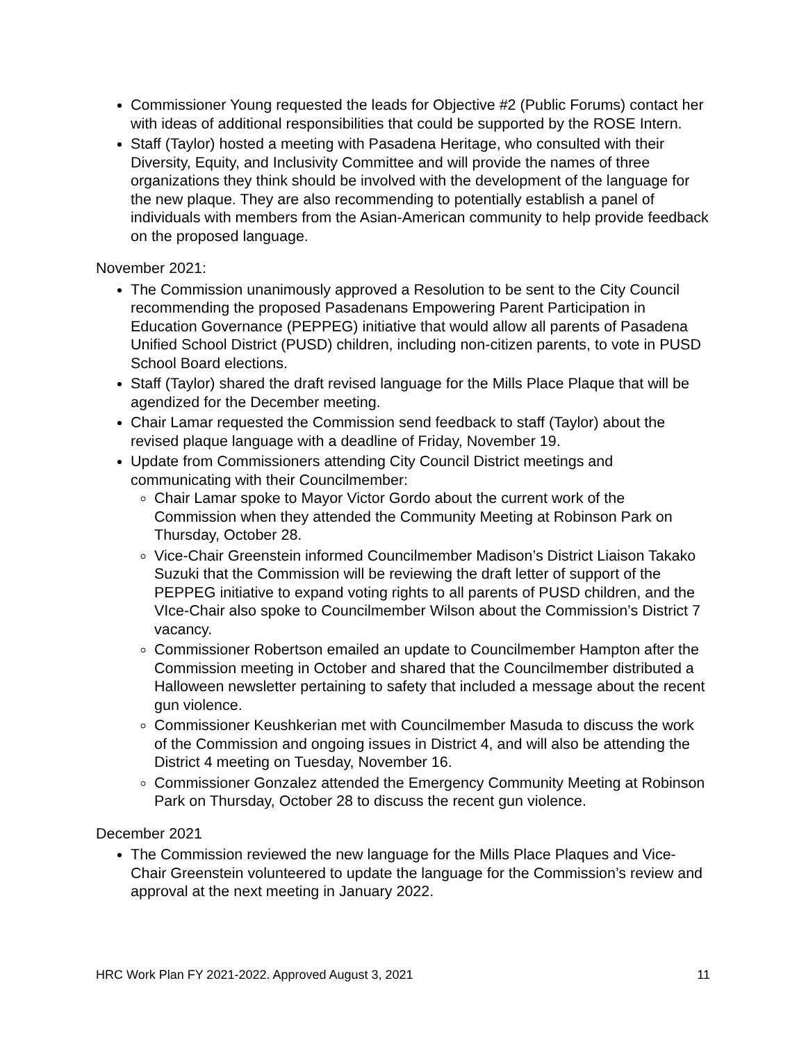Commissioner Young requested the leads for Objective #2 (Public Forums) contact her with ideas of additional responsibilities that could be supported by the ROSE Intern.
Staff (Taylor) hosted a meeting with Pasadena Heritage, who consulted with their Diversity, Equity, and Inclusivity Committee and will provide the names of three organizations they think should be involved with the development of the language for the new plaque. They are also recommending to potentially establish a panel of individuals with members from the Asian-American community to help provide feedback on the proposed language.
November 2021:
The Commission unanimously approved a Resolution to be sent to the City Council recommending the proposed Pasadenans Empowering Parent Participation in Education Governance (PEPPEG) initiative that would allow all parents of Pasadena Unified School District (PUSD) children, including non-citizen parents, to vote in PUSD School Board elections.
Staff (Taylor) shared the draft revised language for the Mills Place Plaque that will be agendized for the December meeting.
Chair Lamar requested the Commission send feedback to staff (Taylor) about the revised plaque language with a deadline of Friday, November 19.
Update from Commissioners attending City Council District meetings and communicating with their Councilmember:
Chair Lamar spoke to Mayor Victor Gordo about the current work of the Commission when they attended the Community Meeting at Robinson Park on Thursday, October 28.
Vice-Chair Greenstein informed Councilmember Madison’s District Liaison Takako Suzuki that the Commission will be reviewing the draft letter of support of the PEPPEG initiative to expand voting rights to all parents of PUSD children, and the VIce-Chair also spoke to Councilmember Wilson about the Commission’s District 7 vacancy.
Commissioner Robertson emailed an update to Councilmember Hampton after the Commission meeting in October and shared that the Councilmember distributed a Halloween newsletter pertaining to safety that included a message about the recent gun violence.
Commissioner Keushkerian met with Councilmember Masuda to discuss the work of the Commission and ongoing issues in District 4, and will also be attending the District 4 meeting on Tuesday, November 16.
Commissioner Gonzalez attended the Emergency Community Meeting at Robinson Park on Thursday, October 28 to discuss the recent gun violence.
December 2021
The Commission reviewed the new language for the Mills Place Plaques and Vice-Chair Greenstein volunteered to update the language for the Commission’s review and approval at the next meeting in January 2022.
HRC Work Plan FY 2021-2022. Approved August 3, 2021 11